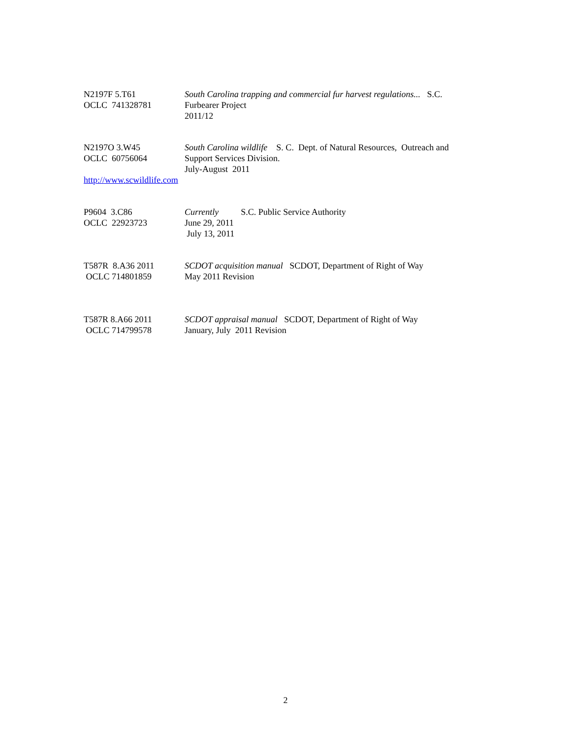N2197F 5.T61
OCLC 741328781
South Carolina trapping and commercial fur harvest regulations... S.C.
Furbearer Project
2011/12
N2197O 3.W45
OCLC 60756064
http://www.scwildlife.com
South Carolina wildlife S. C. Dept. of Natural Resources, Outreach and
Support Services Division.
July-August 2011
P9604 3.C86
OCLC 22923723
Currently S.C. Public Service Authority
June 29, 2011
July 13, 2011
T587R 8.A36 2011
OCLC 714801859
SCDOT acquisition manual SCDOT, Department of Right of Way
May 2011 Revision
T587R 8.A66 2011
OCLC 714799578
SCDOT appraisal manual SCDOT, Department of Right of Way
January, July 2011 Revision
2